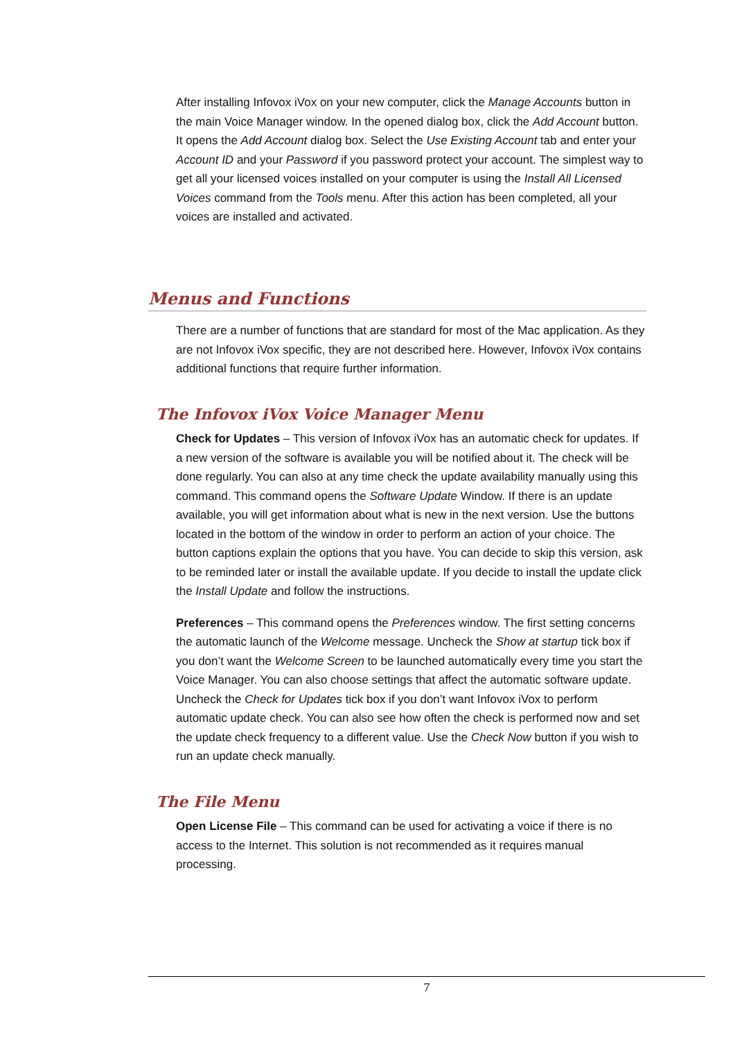After installing Infovox iVox on your new computer, click the Manage Accounts button in the main Voice Manager window. In the opened dialog box, click the Add Account button. It opens the Add Account dialog box. Select the Use Existing Account tab and enter your Account ID and your Password if you password protect your account. The simplest way to get all your licensed voices installed on your computer is using the Install All Licensed Voices command from the Tools menu. After this action has been completed, all your voices are installed and activated.
Menus and Functions
There are a number of functions that are standard for most of the Mac application. As they are not Infovox iVox specific, they are not described here. However, Infovox iVox contains additional functions that require further information.
The Infovox iVox Voice Manager Menu
Check for Updates – This version of Infovox iVox has an automatic check for updates. If a new version of the software is available you will be notified about it. The check will be done regularly. You can also at any time check the update availability manually using this command. This command opens the Software Update Window. If there is an update available, you will get information about what is new in the next version. Use the buttons located in the bottom of the window in order to perform an action of your choice. The button captions explain the options that you have. You can decide to skip this version, ask to be reminded later or install the available update. If you decide to install the update click the Install Update and follow the instructions.
Preferences – This command opens the Preferences window. The first setting concerns the automatic launch of the Welcome message. Uncheck the Show at startup tick box if you don’t want the Welcome Screen to be launched automatically every time you start the Voice Manager. You can also choose settings that affect the automatic software update. Uncheck the Check for Updates tick box if you don’t want Infovox iVox to perform automatic update check. You can also see how often the check is performed now and set the update check frequency to a different value. Use the Check Now button if you wish to run an update check manually.
The File Menu
Open License File – This command can be used for activating a voice if there is no access to the Internet. This solution is not recommended as it requires manual processing.
7